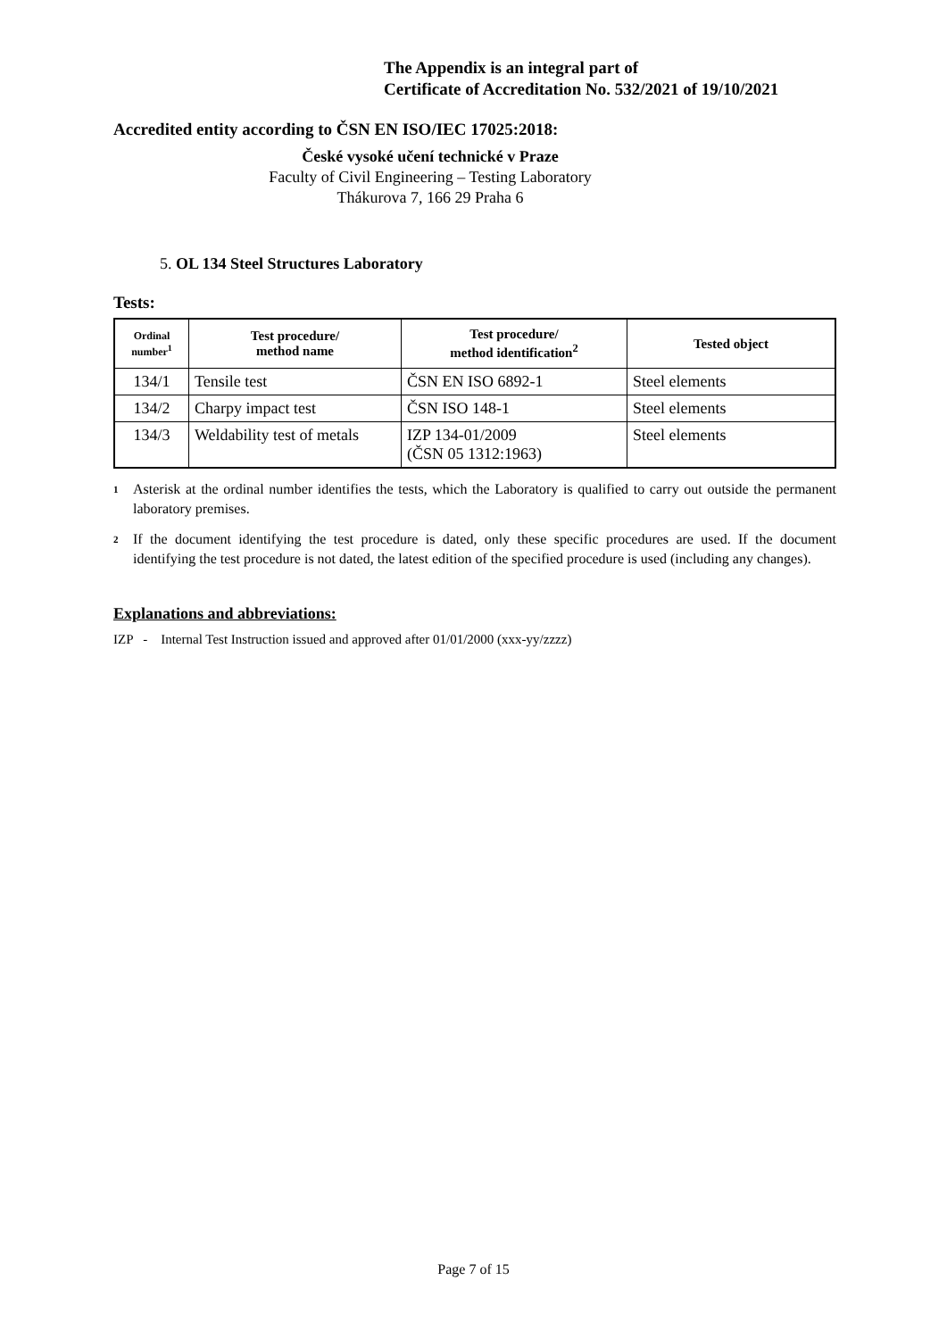The Appendix is an integral part of
Certificate of Accreditation No. 532/2021 of 19/10/2021
Accredited entity according to ČSN EN ISO/IEC 17025:2018:
České vysoké učení technické v Praze
Faculty of Civil Engineering – Testing Laboratory
Thákurova 7, 166 29 Praha 6
5. OL 134 Steel Structures Laboratory
Tests:
| Ordinal number<sup>1</sup> | Test procedure/ method name | Test procedure/ method identification<sup>2</sup> | Tested object |
| --- | --- | --- | --- |
| 134/1 | Tensile test | ČSN EN ISO 6892-1 | Steel elements |
| 134/2 | Charpy impact test | ČSN ISO 148-1 | Steel elements |
| 134/3 | Weldability test of metals | IZP 134-01/2009 (ČSN 05 1312:1963) | Steel elements |
1 Asterisk at the ordinal number identifies the tests, which the Laboratory is qualified to carry out outside the permanent laboratory premises.
2 If the document identifying the test procedure is dated, only these specific procedures are used. If the document identifying the test procedure is not dated, the latest edition of the specified procedure is used (including any changes).
Explanations and abbreviations:
IZP - Internal Test Instruction issued and approved after 01/01/2000 (xxx-yy/zzzz)
Page 7 of 15